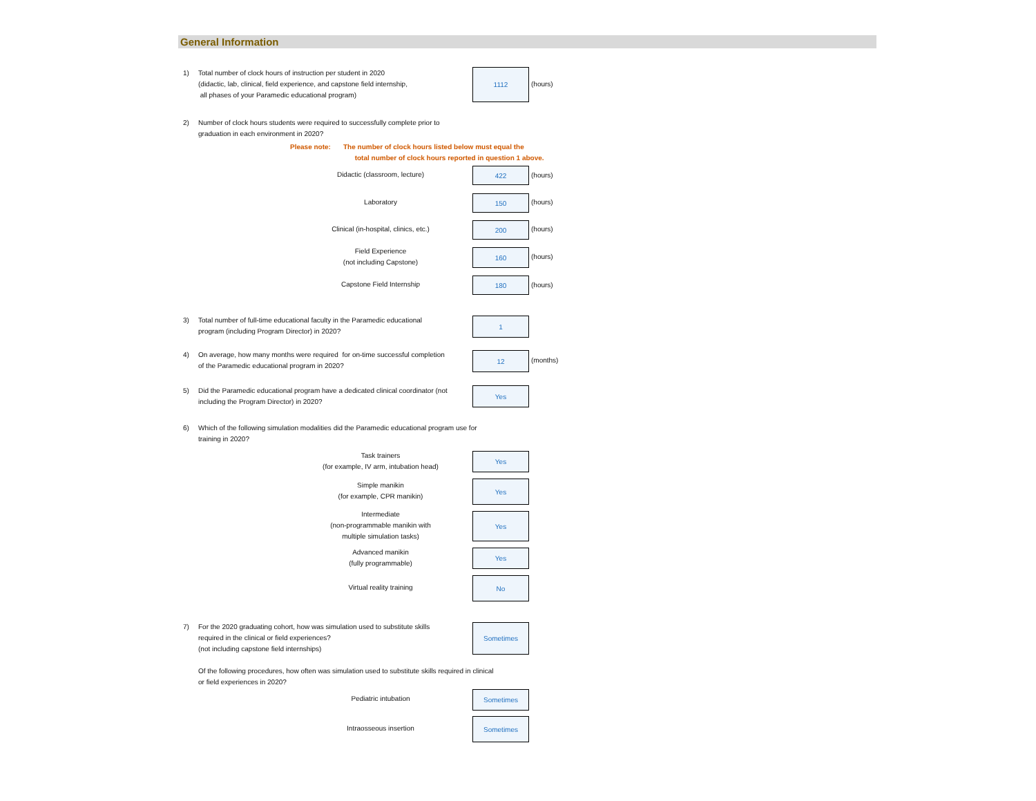General Information
1) Total number of clock hours of instruction per student in 2020
(didactic, lab, clinical, field experience, and capstone field internship,
all phases of your Paramedic educational program)
1112
(hours)
2) Number of clock hours students were required to successfully complete prior to
graduation in each environment in 2020?
Please note:
The number of clock hours listed below must equal the
total number of clock hours reported in question 1 above.
Didactic (classroom, lecture) 422
(hours)
Laboratory 150
(hours)
Clinical (in-hospital, clinics, etc.) 200
(hours)
Field Experience
(not including Capstone)
160
(hours)
Capstone Field Internship 180
(hours)
3) Total number of full-time educational faculty in the Paramedic educational
program (including Program Director) in 2020?
1
4) On average, how many months were required for on-time successful completion
of the Paramedic educational program in 2020?
12
(months)
5) Did the Paramedic educational program have a dedicated clinical coordinator (not
including the Program Director) in 2020?
Yes
6) Which of the following simulation modalities did the Paramedic educational program use for
training in 2020?
Task trainers
(for example, IV arm, intubation head)
Yes
Simple manikin
(for example, CPR manikin)
Yes
Intermediate
(non-programmable manikin with
multiple simulation tasks)
Yes
Advanced manikin
(fully programmable)
Yes
Virtual reality training
No
7) For the 2020 graduating cohort, how was simulation used to substitute skills
required in the clinical or field experiences?
(not including capstone field internships)
Sometimes
Of the following procedures, how often was simulation used to substitute skills required in clinical
or field experiences in 2020?
Pediatric intubation
Sometimes
Intraosseous insertion
Sometimes